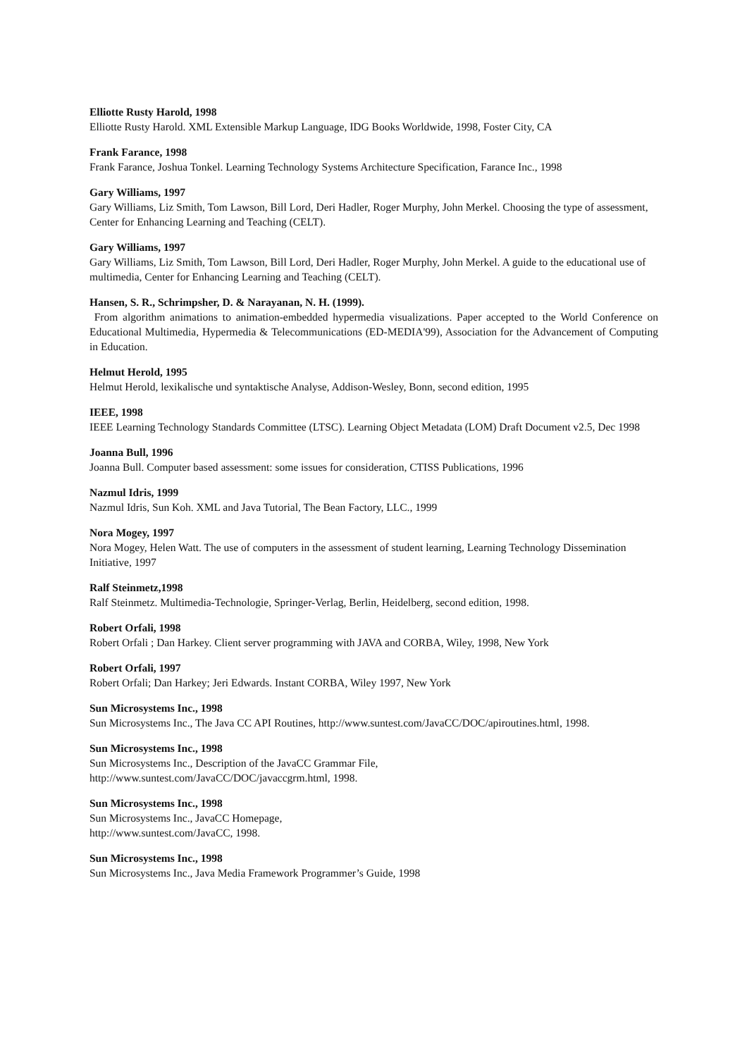Elliotte Rusty Harold, 1998
Elliotte Rusty Harold. XML Extensible Markup Language, IDG Books Worldwide, 1998, Foster City, CA
Frank Farance, 1998
Frank Farance, Joshua Tonkel. Learning Technology Systems Architecture Specification, Farance Inc., 1998
Gary Williams, 1997
Gary Williams, Liz Smith, Tom Lawson, Bill Lord, Deri Hadler, Roger Murphy, John Merkel. Choosing the type of assessment, Center for Enhancing Learning and Teaching (CELT).
Gary Williams, 1997
Gary Williams, Liz Smith, Tom Lawson, Bill Lord, Deri Hadler, Roger Murphy, John Merkel. A guide to the educational use of multimedia, Center for Enhancing Learning and Teaching (CELT).
Hansen, S. R., Schrimpsher, D. & Narayanan, N. H. (1999).
From algorithm animations to animation-embedded hypermedia visualizations. Paper accepted to the World Conference on Educational Multimedia, Hypermedia & Telecommunications (ED-MEDIA'99), Association for the Advancement of Computing in Education.
Helmut Herold, 1995
Helmut Herold, lexikalische und syntaktische Analyse, Addison-Wesley, Bonn, second edition, 1995
IEEE, 1998
IEEE Learning Technology Standards Committee (LTSC). Learning Object Metadata (LOM) Draft Document v2.5, Dec 1998
Joanna Bull, 1996
Joanna Bull. Computer based assessment: some issues for consideration, CTISS Publications, 1996
Nazmul Idris, 1999
Nazmul Idris, Sun Koh. XML and Java Tutorial, The Bean Factory, LLC., 1999
Nora Mogey, 1997
Nora Mogey, Helen Watt. The use of computers in the assessment of student learning, Learning Technology Dissemination Initiative, 1997
Ralf Steinmetz,1998
Ralf Steinmetz. Multimedia-Technologie, Springer-Verlag, Berlin, Heidelberg, second edition, 1998.
Robert Orfali, 1998
Robert Orfali ; Dan Harkey. Client server programming with JAVA and CORBA, Wiley, 1998, New York
Robert Orfali, 1997
Robert Orfali; Dan Harkey; Jeri Edwards. Instant CORBA, Wiley 1997, New York
Sun Microsystems Inc., 1998
Sun Microsystems Inc., The Java CC API Routines, http://www.suntest.com/JavaCC/DOC/apiroutines.html, 1998.
Sun Microsystems Inc., 1998
Sun Microsystems Inc., Description of the JavaCC Grammar File,
http://www.suntest.com/JavaCC/DOC/javaccgrm.html, 1998.
Sun Microsystems Inc., 1998
Sun Microsystems Inc., JavaCC Homepage,
http://www.suntest.com/JavaCC, 1998.
Sun Microsystems Inc., 1998
Sun Microsystems Inc., Java Media Framework Programmer’s Guide, 1998